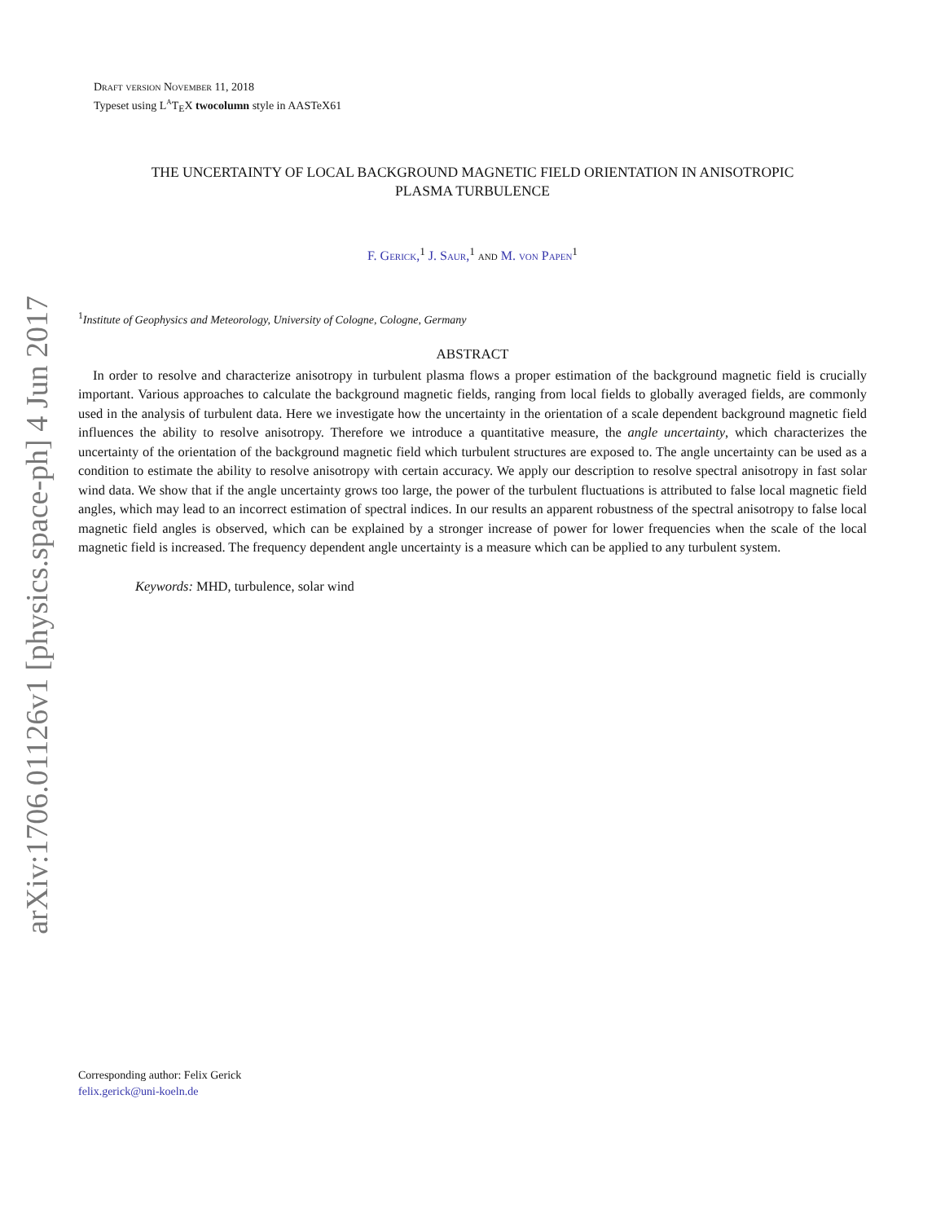Draft version November 11, 2018
Typeset using L<sup>A</sup>T<sub>E</sub>X twocolumn style in AASTeX61
THE UNCERTAINTY OF LOCAL BACKGROUND MAGNETIC FIELD ORIENTATION IN ANISOTROPIC
PLASMA TURBULENCE
F. Gerick,<sup>1</sup> J. Saur,<sup>1</sup> and M. von Papen<sup>1</sup>
<sup>1</sup> Institute of Geophysics and Meteorology, University of Cologne, Cologne, Germany
ABSTRACT
In order to resolve and characterize anisotropy in turbulent plasma flows a proper estimation of the background magnetic field is crucially important. Various approaches to calculate the background magnetic fields, ranging from local fields to globally averaged fields, are commonly used in the analysis of turbulent data. Here we investigate how the uncertainty in the orientation of a scale dependent background magnetic field influences the ability to resolve anisotropy. Therefore we introduce a quantitative measure, the angle uncertainty, which characterizes the uncertainty of the orientation of the background magnetic field which turbulent structures are exposed to. The angle uncertainty can be used as a condition to estimate the ability to resolve anisotropy with certain accuracy. We apply our description to resolve spectral anisotropy in fast solar wind data. We show that if the angle uncertainty grows too large, the power of the turbulent fluctuations is attributed to false local magnetic field angles, which may lead to an incorrect estimation of spectral indices. In our results an apparent robustness of the spectral anisotropy to false local magnetic field angles is observed, which can be explained by a stronger increase of power for lower frequencies when the scale of the local magnetic field is increased. The frequency dependent angle uncertainty is a measure which can be applied to any turbulent system.
Keywords: MHD, turbulence, solar wind
arXiv:1706.01126v1 [physics.space-ph] 4 Jun 2017
Corresponding author: Felix Gerick
felix.gerick@uni-koeln.de